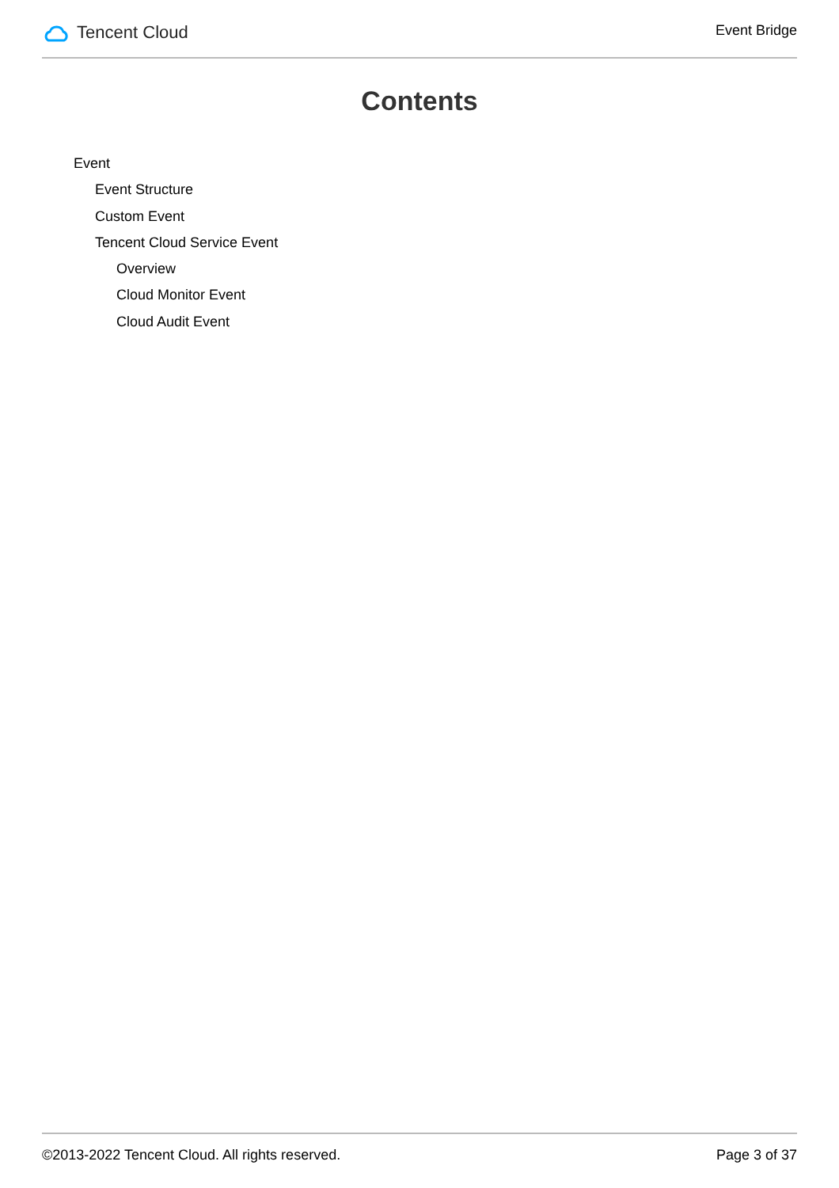Tencent Cloud
Event Bridge
Contents
Event
Event Structure
Custom Event
Tencent Cloud Service Event
Overview
Cloud Monitor Event
Cloud Audit Event
©2013-2022 Tencent Cloud. All rights reserved. Page 3 of 37